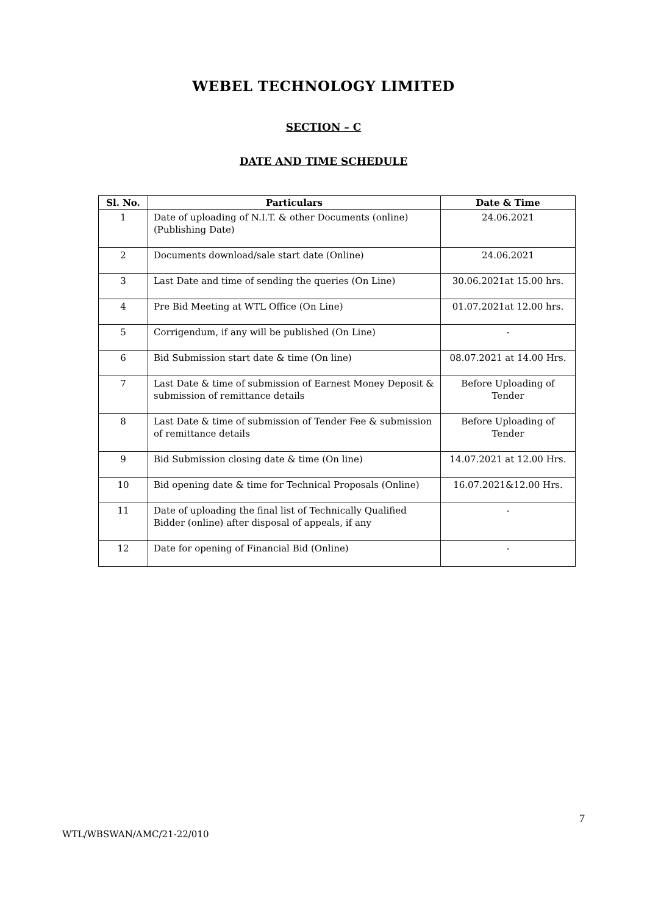WEBEL TECHNOLOGY LIMITED
SECTION – C
DATE AND TIME SCHEDULE
| Sl. No. | Particulars | Date & Time |
| --- | --- | --- |
| 1 | Date of uploading of N.I.T. & other Documents (online) (Publishing Date) | 24.06.2021 |
| 2 | Documents download/sale start date (Online) | 24.06.2021 |
| 3 | Last Date and time of sending the queries (On Line) | 30.06.2021at 15.00 hrs. |
| 4 | Pre Bid Meeting at WTL Office (On Line) | 01.07.2021at 12.00 hrs. |
| 5 | Corrigendum, if any will be published (On Line) | - |
| 6 | Bid Submission start date & time (On line) | 08.07.2021 at 14.00 Hrs. |
| 7 | Last Date & time of submission of Earnest Money Deposit & submission of remittance details | Before Uploading of Tender |
| 8 | Last Date & time of submission of Tender Fee & submission of remittance details | Before Uploading of Tender |
| 9 | Bid Submission closing date & time (On line) | 14.07.2021 at 12.00 Hrs. |
| 10 | Bid opening date & time for Technical Proposals (Online) | 16.07.2021&12.00 Hrs. |
| 11 | Date of uploading the final list of Technically Qualified Bidder (online) after disposal of appeals, if any | - |
| 12 | Date for opening of Financial Bid (Online) | - |
7
WTL/WBSWAN/AMC/21-22/010